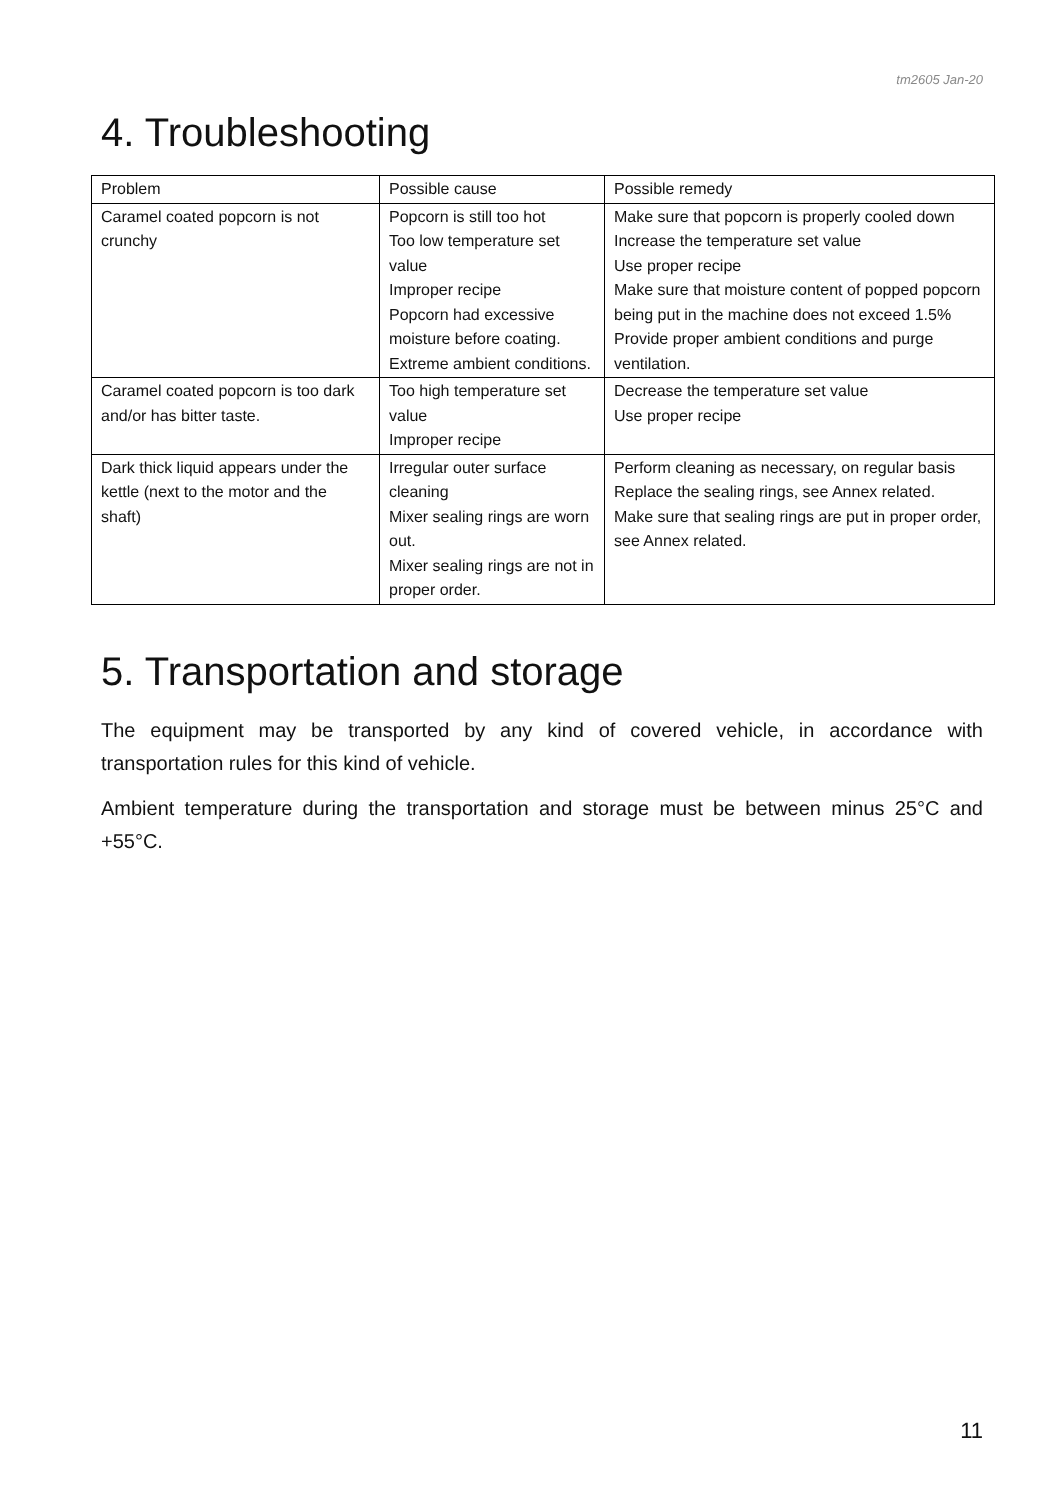tm2605 Jan-20
4. Troubleshooting
| Problem | Possible cause | Possible remedy |
| --- | --- | --- |
| Caramel coated popcorn is not crunchy | Popcorn is still too hot Too low temperature set value Improper recipe Popcorn had excessive moisture before coating. Extreme ambient conditions. | Make sure that popcorn is properly cooled down Increase the temperature set value Use proper recipe Make sure that moisture content of popped popcorn being put in the machine does not exceed 1.5% Provide proper ambient conditions and purge ventilation. |
| Caramel coated popcorn is too dark and/or has bitter taste. | Too high temperature set value Improper recipe | Decrease the temperature set value Use proper recipe |
| Dark thick liquid appears under the kettle (next to the motor and the shaft) | Irregular outer surface cleaning Mixer sealing rings are worn out. Mixer sealing rings are not in proper order. | Perform cleaning as necessary, on regular basis Replace the sealing rings, see Annex related. Make sure that sealing rings are put in proper order, see Annex related. |
5. Transportation and storage
The equipment may be transported by any kind of covered vehicle, in accordance with transportation rules for this kind of vehicle.
Ambient temperature during the transportation and storage must be between minus 25°C and +55°C.
11